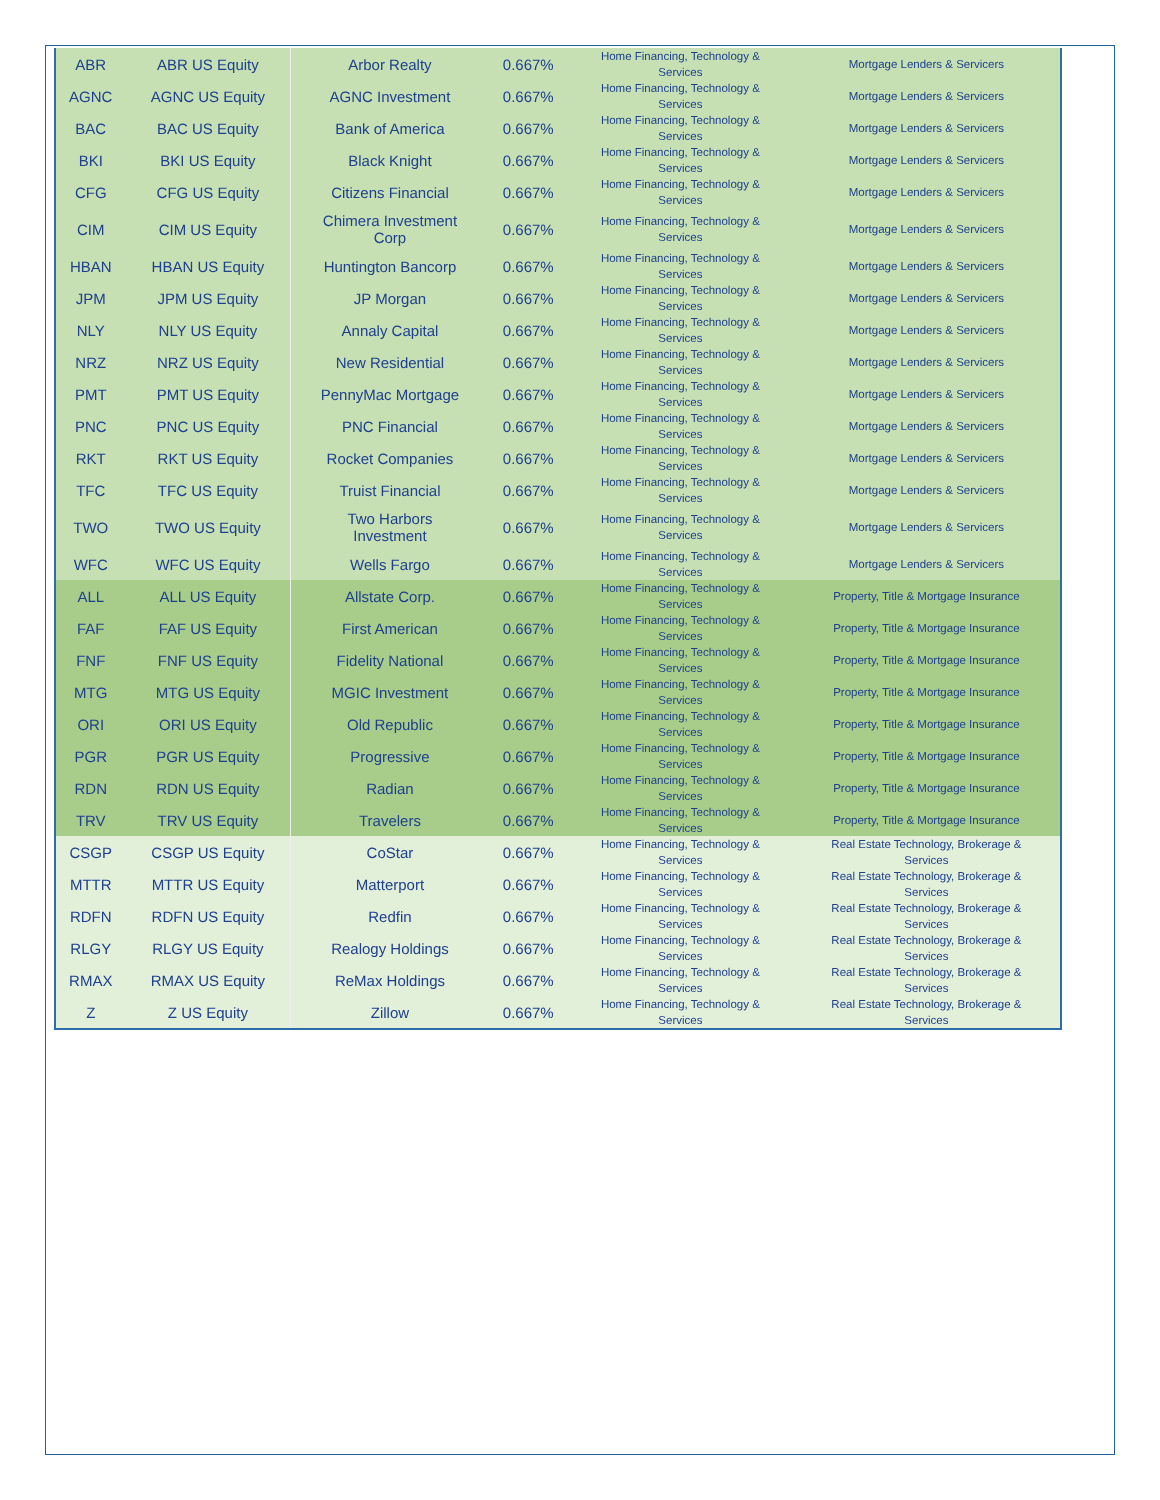| ABR | ABR US Equity | Arbor Realty | 0.667% | Home Financing, Technology & Services | Mortgage Lenders & Servicers |
| AGNC | AGNC US Equity | AGNC Investment | 0.667% | Home Financing, Technology & Services | Mortgage Lenders & Servicers |
| BAC | BAC US Equity | Bank of America | 0.667% | Home Financing, Technology & Services | Mortgage Lenders & Servicers |
| BKI | BKI US Equity | Black Knight | 0.667% | Home Financing, Technology & Services | Mortgage Lenders & Servicers |
| CFG | CFG US Equity | Citizens Financial | 0.667% | Home Financing, Technology & Services | Mortgage Lenders & Servicers |
| CIM | CIM US Equity | Chimera Investment Corp | 0.667% | Home Financing, Technology & Services | Mortgage Lenders & Servicers |
| HBAN | HBAN US Equity | Huntington Bancorp | 0.667% | Home Financing, Technology & Services | Mortgage Lenders & Servicers |
| JPM | JPM US Equity | JP Morgan | 0.667% | Home Financing, Technology & Services | Mortgage Lenders & Servicers |
| NLY | NLY US Equity | Annaly Capital | 0.667% | Home Financing, Technology & Services | Mortgage Lenders & Servicers |
| NRZ | NRZ US Equity | New Residential | 0.667% | Home Financing, Technology & Services | Mortgage Lenders & Servicers |
| PMT | PMT US Equity | PennyMac Mortgage | 0.667% | Home Financing, Technology & Services | Mortgage Lenders & Servicers |
| PNC | PNC US Equity | PNC Financial | 0.667% | Home Financing, Technology & Services | Mortgage Lenders & Servicers |
| RKT | RKT US Equity | Rocket Companies | 0.667% | Home Financing, Technology & Services | Mortgage Lenders & Servicers |
| TFC | TFC US Equity | Truist Financial | 0.667% | Home Financing, Technology & Services | Mortgage Lenders & Servicers |
| TWO | TWO US Equity | Two Harbors Investment | 0.667% | Home Financing, Technology & Services | Mortgage Lenders & Servicers |
| WFC | WFC US Equity | Wells Fargo | 0.667% | Home Financing, Technology & Services | Mortgage Lenders & Servicers |
| ALL | ALL US Equity | Allstate Corp. | 0.667% | Home Financing, Technology & Services | Property, Title & Mortgage Insurance |
| FAF | FAF US Equity | First American | 0.667% | Home Financing, Technology & Services | Property, Title & Mortgage Insurance |
| FNF | FNF US Equity | Fidelity National | 0.667% | Home Financing, Technology & Services | Property, Title & Mortgage Insurance |
| MTG | MTG US Equity | MGIC Investment | 0.667% | Home Financing, Technology & Services | Property, Title & Mortgage Insurance |
| ORI | ORI US Equity | Old Republic | 0.667% | Home Financing, Technology & Services | Property, Title & Mortgage Insurance |
| PGR | PGR US Equity | Progressive | 0.667% | Home Financing, Technology & Services | Property, Title & Mortgage Insurance |
| RDN | RDN US Equity | Radian | 0.667% | Home Financing, Technology & Services | Property, Title & Mortgage Insurance |
| TRV | TRV US Equity | Travelers | 0.667% | Home Financing, Technology & Services | Property, Title & Mortgage Insurance |
| CSGP | CSGP US Equity | CoStar | 0.667% | Home Financing, Technology & Services | Real Estate Technology, Brokerage & Services |
| MTTR | MTTR US Equity | Matterport | 0.667% | Home Financing, Technology & Services | Real Estate Technology, Brokerage & Services |
| RDFN | RDFN US Equity | Redfin | 0.667% | Home Financing, Technology & Services | Real Estate Technology, Brokerage & Services |
| RLGY | RLGY US Equity | Realogy Holdings | 0.667% | Home Financing, Technology & Services | Real Estate Technology, Brokerage & Services |
| RMAX | RMAX US Equity | ReMax Holdings | 0.667% | Home Financing, Technology & Services | Real Estate Technology, Brokerage & Services |
| Z | Z US Equity | Zillow | 0.667% | Home Financing, Technology & Services | Real Estate Technology, Brokerage & Services |